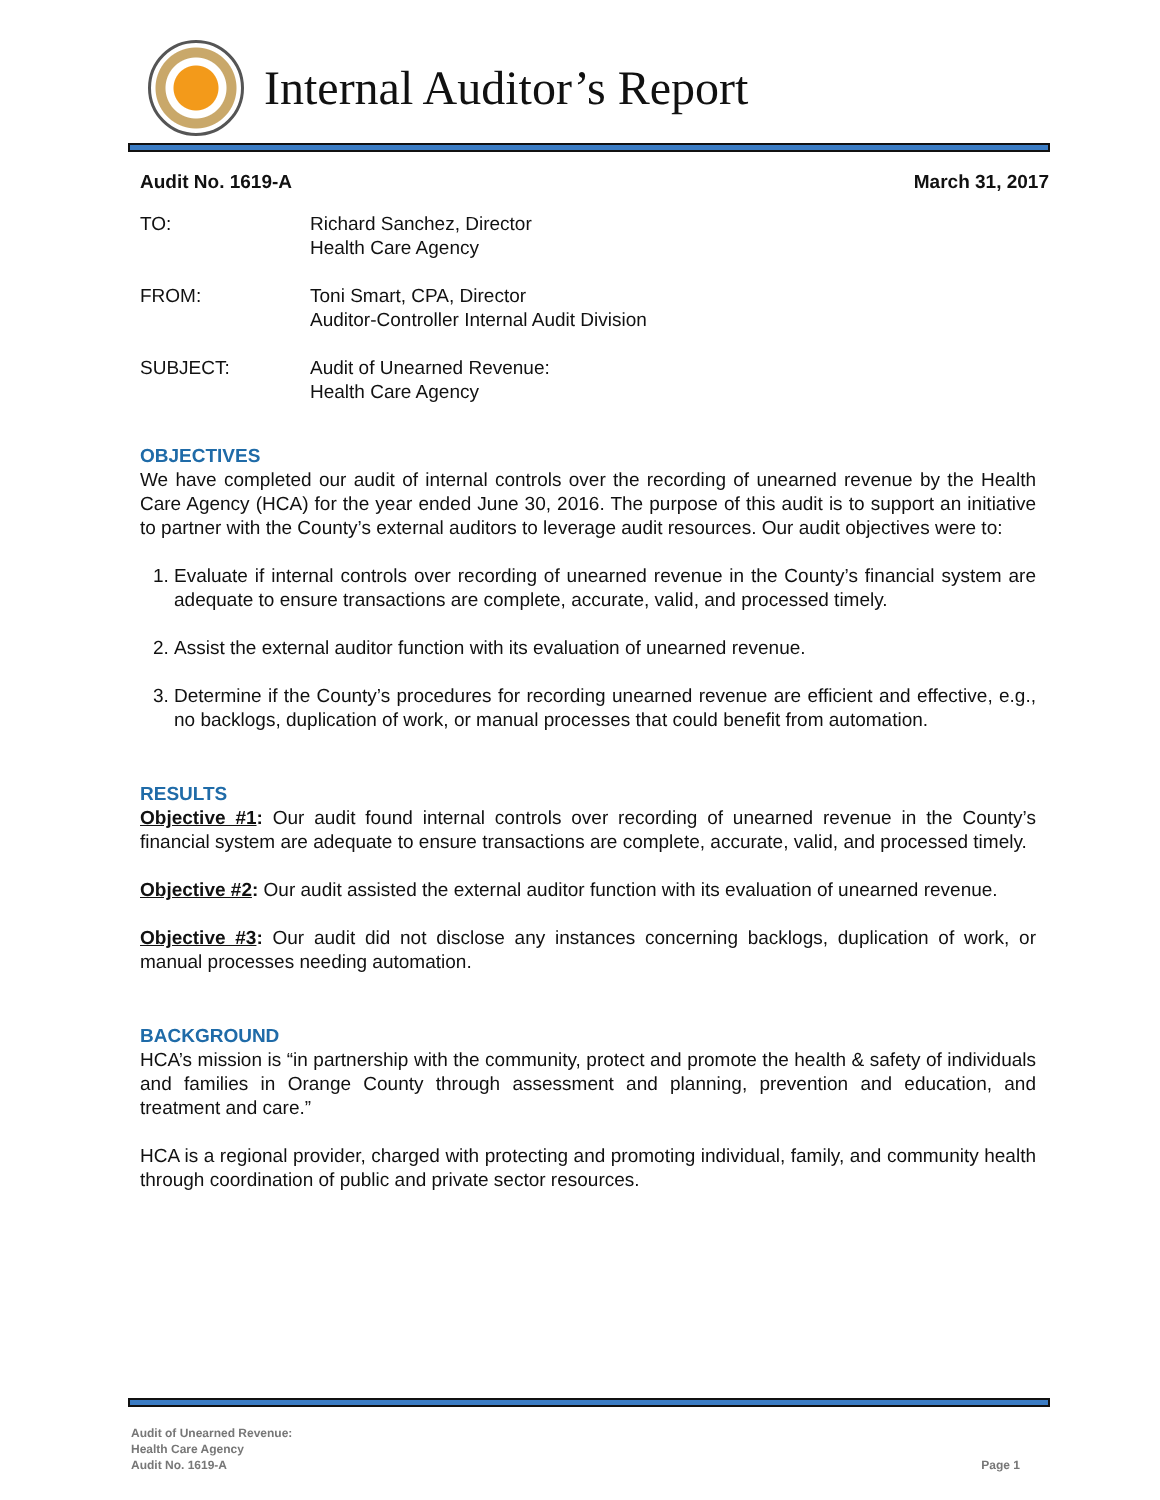Internal Auditor’s Report
Audit No. 1619-A March 31, 2017
TO: Richard Sanchez, Director
Health Care Agency
FROM: Toni Smart, CPA, Director
Auditor-Controller Internal Audit Division
SUBJECT: Audit of Unearned Revenue:
Health Care Agency
OBJECTIVES
We have completed our audit of internal controls over the recording of unearned revenue by the Health Care Agency (HCA) for the year ended June 30, 2016. The purpose of this audit is to support an initiative to partner with the County’s external auditors to leverage audit resources. Our audit objectives were to:
1. Evaluate if internal controls over recording of unearned revenue in the County’s financial system are adequate to ensure transactions are complete, accurate, valid, and processed timely.
2. Assist the external auditor function with its evaluation of unearned revenue.
3. Determine if the County’s procedures for recording unearned revenue are efficient and effective, e.g., no backlogs, duplication of work, or manual processes that could benefit from automation.
RESULTS
Objective #1: Our audit found internal controls over recording of unearned revenue in the County’s financial system are adequate to ensure transactions are complete, accurate, valid, and processed timely.
Objective #2: Our audit assisted the external auditor function with its evaluation of unearned revenue.
Objective #3: Our audit did not disclose any instances concerning backlogs, duplication of work, or manual processes needing automation.
BACKGROUND
HCA’s mission is “in partnership with the community, protect and promote the health & safety of individuals and families in Orange County through assessment and planning, prevention and education, and treatment and care.”
HCA is a regional provider, charged with protecting and promoting individual, family, and community health through coordination of public and private sector resources.
Audit of Unearned Revenue:
Health Care Agency
Audit No. 1619-A
Page 1